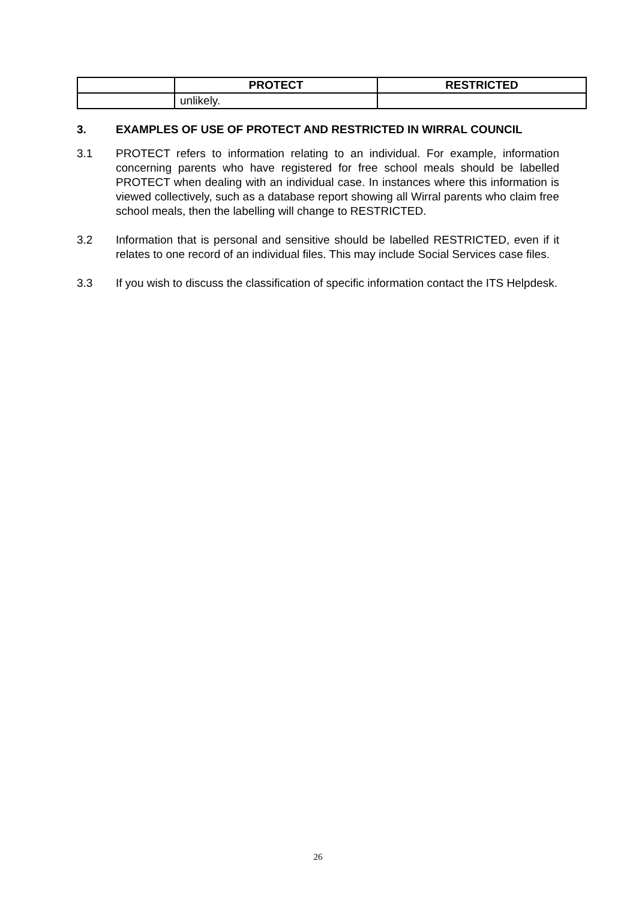| | PROTECT | RESTRICTED |
| --- | --- | --- |
| | unlikely. | |
3. EXAMPLES OF USE OF PROTECT AND RESTRICTED IN WIRRAL COUNCIL
3.1 PROTECT refers to information relating to an individual. For example, information concerning parents who have registered for free school meals should be labelled PROTECT when dealing with an individual case. In instances where this information is viewed collectively, such as a database report showing all Wirral parents who claim free school meals, then the labelling will change to RESTRICTED.
3.2 Information that is personal and sensitive should be labelled RESTRICTED, even if it relates to one record of an individual files. This may include Social Services case files.
3.3 If you wish to discuss the classification of specific information contact the ITS Helpdesk.
26